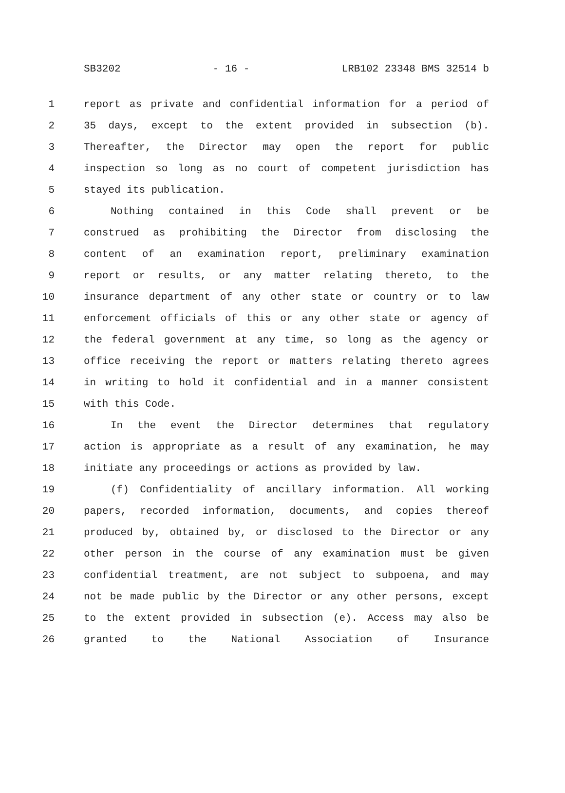SB3202 - 16 - LRB102 23348 BMS 32514 b
1 report as private and confidential information for a period of
2 35 days, except to the extent provided in subsection (b).
3 Thereafter, the Director may open the report for public
4 inspection so long as no court of competent jurisdiction has
5 stayed its publication.
6 Nothing contained in this Code shall prevent or be
7 construed as prohibiting the Director from disclosing the
8 content of an examination report, preliminary examination
9 report or results, or any matter relating thereto, to the
10 insurance department of any other state or country or to law
11 enforcement officials of this or any other state or agency of
12 the federal government at any time, so long as the agency or
13 office receiving the report or matters relating thereto agrees
14 in writing to hold it confidential and in a manner consistent
15 with this Code.
16 In the event the Director determines that regulatory
17 action is appropriate as a result of any examination, he may
18 initiate any proceedings or actions as provided by law.
19 (f) Confidentiality of ancillary information. All working
20 papers, recorded information, documents, and copies thereof
21 produced by, obtained by, or disclosed to the Director or any
22 other person in the course of any examination must be given
23 confidential treatment, are not subject to subpoena, and may
24 not be made public by the Director or any other persons, except
25 to the extent provided in subsection (e). Access may also be
26 granted to the National Association of Insurance